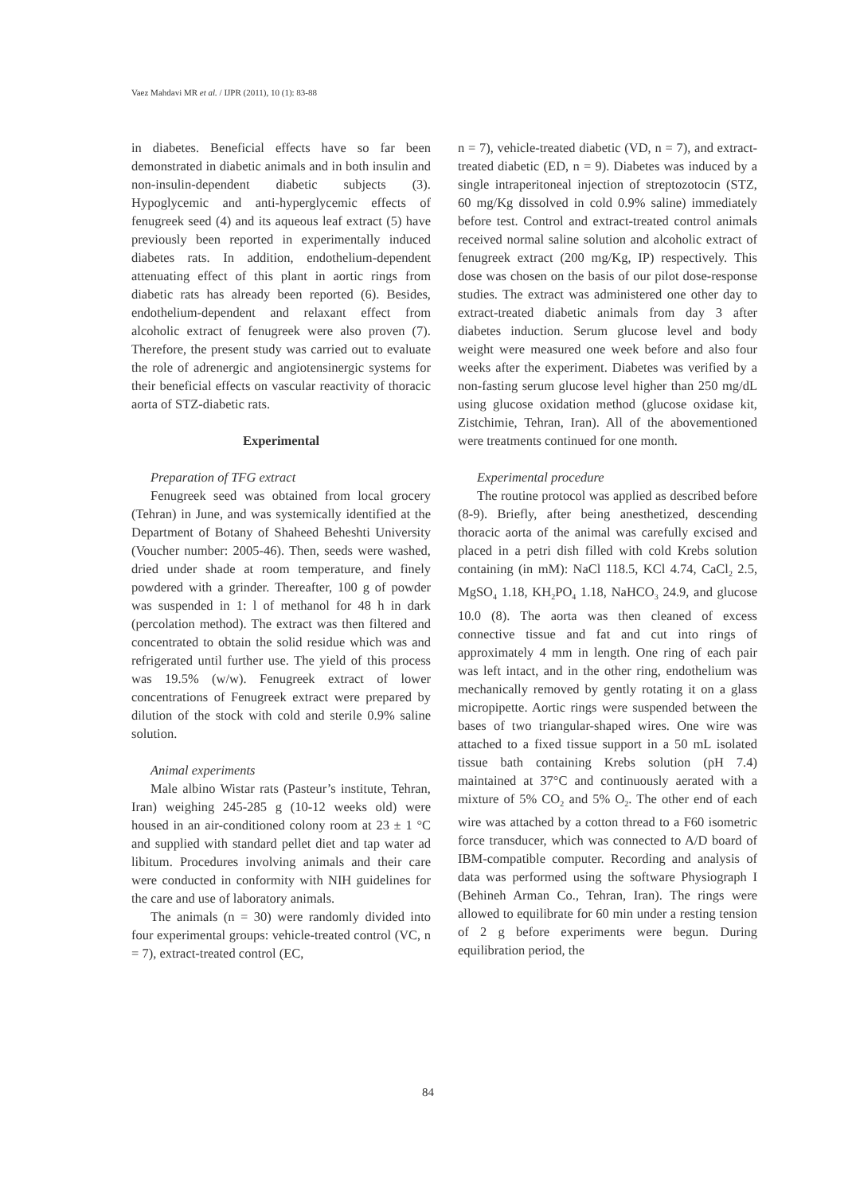Vaez Mahdavi MR et al. / IJPR (2011), 10 (1): 83-88
in diabetes. Beneficial effects have so far been demonstrated in diabetic animals and in both insulin and non-insulin-dependent diabetic subjects (3). Hypoglycemic and anti-hyperglycemic effects of fenugreek seed (4) and its aqueous leaf extract (5) have previously been reported in experimentally induced diabetes rats. In addition, endothelium-dependent attenuating effect of this plant in aortic rings from diabetic rats has already been reported (6). Besides, endothelium-dependent and relaxant effect from alcoholic extract of fenugreek were also proven (7). Therefore, the present study was carried out to evaluate the role of adrenergic and angiotensinergic systems for their beneficial effects on vascular reactivity of thoracic aorta of STZ-diabetic rats.
Experimental
Preparation of TFG extract
Fenugreek seed was obtained from local grocery (Tehran) in June, and was systemically identified at the Department of Botany of Shaheed Beheshti University (Voucher number: 2005-46). Then, seeds were washed, dried under shade at room temperature, and finely powdered with a grinder. Thereafter, 100 g of powder was suspended in 1: l of methanol for 48 h in dark (percolation method). The extract was then filtered and concentrated to obtain the solid residue which was and refrigerated until further use. The yield of this process was 19.5% (w/w). Fenugreek extract of lower concentrations of Fenugreek extract were prepared by dilution of the stock with cold and sterile 0.9% saline solution.
Animal experiments
Male albino Wistar rats (Pasteur’s institute, Tehran, Iran) weighing 245-285 g (10-12 weeks old) were housed in an air-conditioned colony room at 23 ± 1 °C and supplied with standard pellet diet and tap water ad libitum. Procedures involving animals and their care were conducted in conformity with NIH guidelines for the care and use of laboratory animals.
The animals (n = 30) were randomly divided into four experimental groups: vehicle-treated control (VC, n = 7), extract-treated control (EC,
n = 7), vehicle-treated diabetic (VD, n = 7), and extract-treated diabetic (ED, n = 9). Diabetes was induced by a single intraperitoneal injection of streptozotocin (STZ, 60 mg/Kg dissolved in cold 0.9% saline) immediately before test. Control and extract-treated control animals received normal saline solution and alcoholic extract of fenugreek extract (200 mg/Kg, IP) respectively. This dose was chosen on the basis of our pilot dose-response studies. The extract was administered one other day to extract-treated diabetic animals from day 3 after diabetes induction. Serum glucose level and body weight were measured one week before and also four weeks after the experiment. Diabetes was verified by a non-fasting serum glucose level higher than 250 mg/dL using glucose oxidation method (glucose oxidase kit, Zistchimie, Tehran, Iran). All of the abovementioned were treatments continued for one month.
Experimental procedure
The routine protocol was applied as described before (8-9). Briefly, after being anesthetized, descending thoracic aorta of the animal was carefully excised and placed in a petri dish filled with cold Krebs solution containing (in mM): NaCl 118.5, KCl 4.74, CaCl<sub>2</sub> 2.5, MgSO<sub>4</sub> 1.18, KH<sub>2</sub>PO<sub>4</sub> 1.18, NaHCO<sub>3</sub> 24.9, and glucose 10.0 (8). The aorta was then cleaned of excess connective tissue and fat and cut into rings of approximately 4 mm in length. One ring of each pair was left intact, and in the other ring, endothelium was mechanically removed by gently rotating it on a glass micropipette. Aortic rings were suspended between the bases of two triangular-shaped wires. One wire was attached to a fixed tissue support in a 50 mL isolated tissue bath containing Krebs solution (pH 7.4) maintained at 37°C and continuously aerated with a mixture of 5% CO<sub>2</sub> and 5% O<sub>2</sub>. The other end of each wire was attached by a cotton thread to a F60 isometric force transducer, which was connected to A/D board of IBM-compatible computer. Recording and analysis of data was performed using the software Physiograph I (Behineh Arman Co., Tehran, Iran). The rings were allowed to equilibrate for 60 min under a resting tension of 2 g before experiments were begun. During equilibration period, the
84